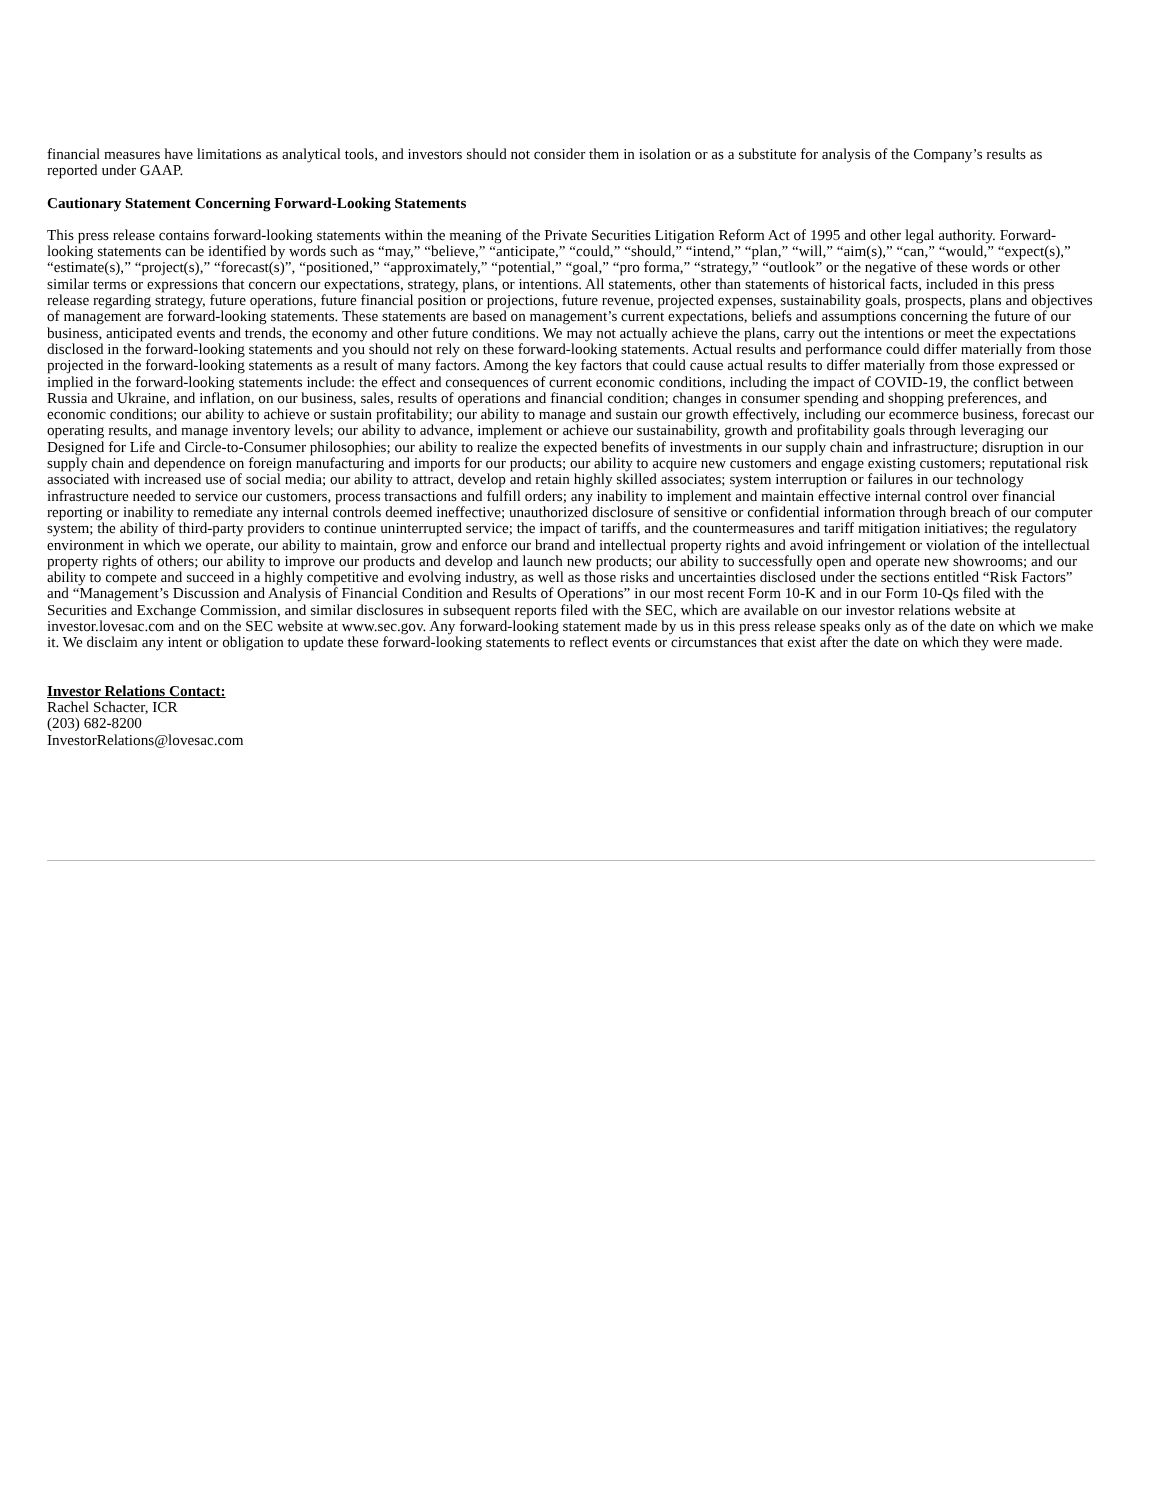financial measures have limitations as analytical tools, and investors should not consider them in isolation or as a substitute for analysis of the Company’s results as reported under GAAP.
Cautionary Statement Concerning Forward-Looking Statements
This press release contains forward-looking statements within the meaning of the Private Securities Litigation Reform Act of 1995 and other legal authority. Forward-looking statements can be identified by words such as “may,” “believe,” “anticipate,” “could,” “should,” “intend,” “plan,” “will,” “aim(s),” “can,” “would,” “expect(s),” “estimate(s),” “project(s),” “forecast(s)”, “positioned,” “approximately,” “potential,” “goal,” “pro forma,” “strategy,” “outlook” or the negative of these words or other similar terms or expressions that concern our expectations, strategy, plans, or intentions. All statements, other than statements of historical facts, included in this press release regarding strategy, future operations, future financial position or projections, future revenue, projected expenses, sustainability goals, prospects, plans and objectives of management are forward-looking statements. These statements are based on management’s current expectations, beliefs and assumptions concerning the future of our business, anticipated events and trends, the economy and other future conditions. We may not actually achieve the plans, carry out the intentions or meet the expectations disclosed in the forward-looking statements and you should not rely on these forward-looking statements. Actual results and performance could differ materially from those projected in the forward-looking statements as a result of many factors. Among the key factors that could cause actual results to differ materially from those expressed or implied in the forward-looking statements include: the effect and consequences of current economic conditions, including the impact of COVID-19, the conflict between Russia and Ukraine, and inflation, on our business, sales, results of operations and financial condition; changes in consumer spending and shopping preferences, and economic conditions; our ability to achieve or sustain profitability; our ability to manage and sustain our growth effectively, including our ecommerce business, forecast our operating results, and manage inventory levels; our ability to advance, implement or achieve our sustainability, growth and profitability goals through leveraging our Designed for Life and Circle-to-Consumer philosophies; our ability to realize the expected benefits of investments in our supply chain and infrastructure; disruption in our supply chain and dependence on foreign manufacturing and imports for our products; our ability to acquire new customers and engage existing customers; reputational risk associated with increased use of social media; our ability to attract, develop and retain highly skilled associates; system interruption or failures in our technology infrastructure needed to service our customers, process transactions and fulfill orders; any inability to implement and maintain effective internal control over financial reporting or inability to remediate any internal controls deemed ineffective; unauthorized disclosure of sensitive or confidential information through breach of our computer system; the ability of third-party providers to continue uninterrupted service; the impact of tariffs, and the countermeasures and tariff mitigation initiatives; the regulatory environment in which we operate, our ability to maintain, grow and enforce our brand and intellectual property rights and avoid infringement or violation of the intellectual property rights of others; our ability to improve our products and develop and launch new products; our ability to successfully open and operate new showrooms; and our ability to compete and succeed in a highly competitive and evolving industry, as well as those risks and uncertainties disclosed under the sections entitled “Risk Factors” and “Management’s Discussion and Analysis of Financial Condition and Results of Operations” in our most recent Form 10-K and in our Form 10-Qs filed with the Securities and Exchange Commission, and similar disclosures in subsequent reports filed with the SEC, which are available on our investor relations website at investor.lovesac.com and on the SEC website at www.sec.gov. Any forward-looking statement made by us in this press release speaks only as of the date on which we make it. We disclaim any intent or obligation to update these forward-looking statements to reflect events or circumstances that exist after the date on which they were made.
Investor Relations Contact:
Rachel Schacter, ICR
(203) 682-8200
InvestorRelations@lovesac.com